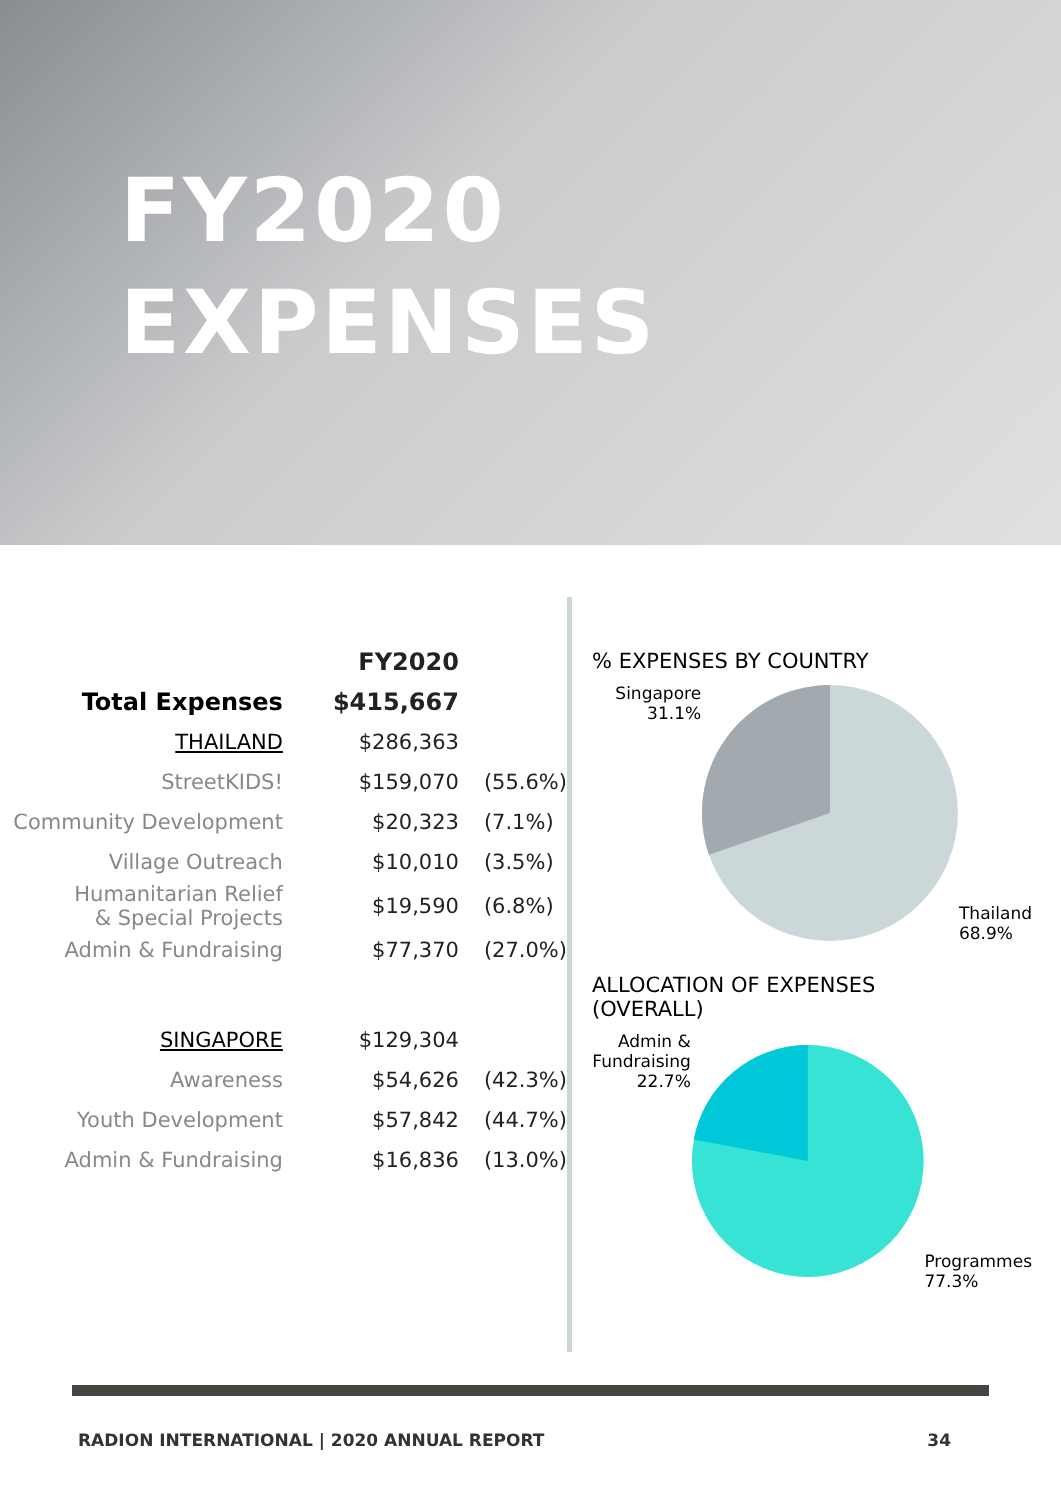FY2020
EXPENSES
| | FY2020 | |
| Total Expenses | $415,667 | |
| THAILAND | $286,363 | |
| StreetKIDS! | $159,070 | (55.6%) |
| Community Development | $20,323 | (7.1%) |
| Village Outreach | $10,010 | (3.5%) |
| Humanitarian Relief & Special Projects | $19,590 | (6.8%) |
| Admin & Fundraising | $77,370 | (27.0%) |
| SINGAPORE | $129,304 | |
| Awareness | $54,626 | (42.3%) |
| Youth Development | $57,842 | (44.7%) |
| Admin & Fundraising | $16,836 | (13.0%) |
% EXPENSES BY COUNTRY
Singapore
31.1%
Thailand
68.9%
ALLOCATION OF EXPENSES
(OVERALL)
Admin &
Fundraising
22.7%
Programmes
77.3%
RADION INTERNATIONAL | 2020 ANNUAL REPORT 34